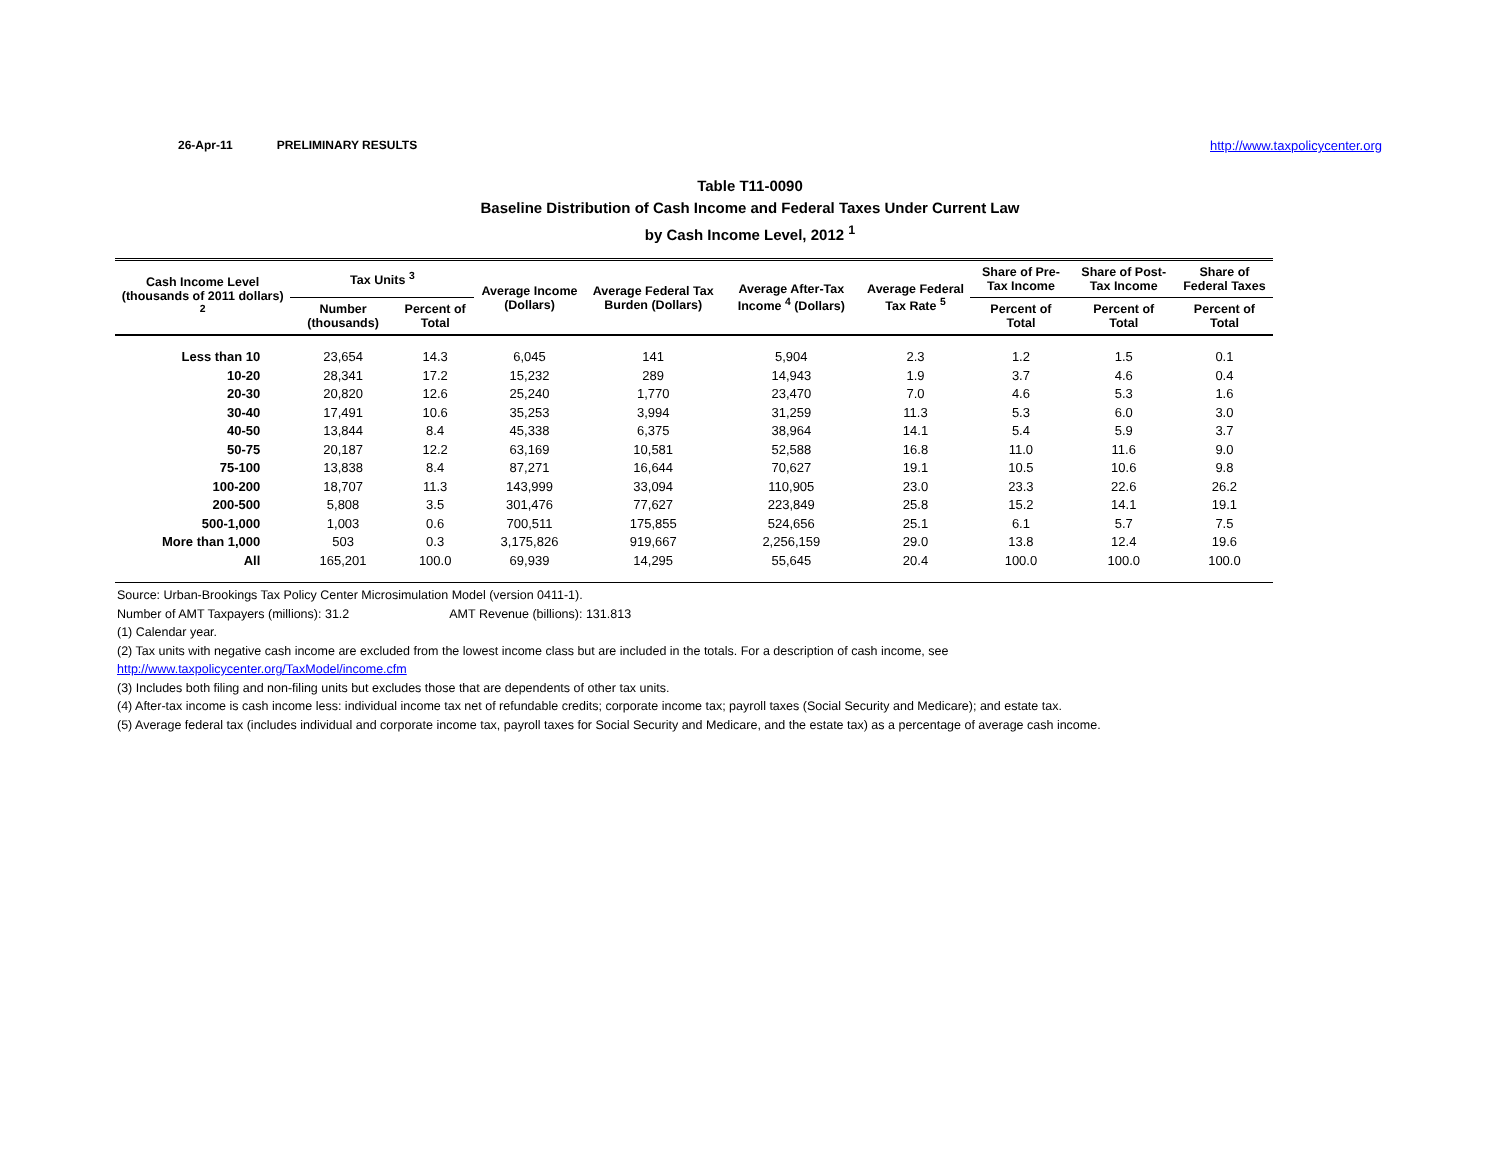26-Apr-11 PRELIMINARY RESULTS http://www.taxpolicycenter.org
Table T11-0090
Baseline Distribution of Cash Income and Federal Taxes Under Current Law
by Cash Income Level, 2012 <sup>1</sup>
| Cash Income Level (thousands of 2011 dollars) <sup>2</sup> | Tax Units <sup>3</sup> | | Average Income (Dollars) | Average Federal Tax Burden (Dollars) | Average After-Tax Income <sup>4</sup> (Dollars) | Average Federal Tax Rate <sup>5</sup> | Share of Pre-Tax Income | Share of Post-Tax Income | Share of Federal Taxes |
| --- | --- | --- | --- | --- | --- | --- | --- | --- | --- |
| | Number (thousands) | Percent of Total | | | | | Percent of Total | Percent of Total | Percent of Total |
| Less than 10 | 23,654 | 14.3 | 6,045 | 141 | 5,904 | 2.3 | 1.2 | 1.5 | 0.1 |
| 10-20 | 28,341 | 17.2 | 15,232 | 289 | 14,943 | 1.9 | 3.7 | 4.6 | 0.4 |
| 20-30 | 20,820 | 12.6 | 25,240 | 1,770 | 23,470 | 7.0 | 4.6 | 5.3 | 1.6 |
| 30-40 | 17,491 | 10.6 | 35,253 | 3,994 | 31,259 | 11.3 | 5.3 | 6.0 | 3.0 |
| 40-50 | 13,844 | 8.4 | 45,338 | 6,375 | 38,964 | 14.1 | 5.4 | 5.9 | 3.7 |
| 50-75 | 20,187 | 12.2 | 63,169 | 10,581 | 52,588 | 16.8 | 11.0 | 11.6 | 9.0 |
| 75-100 | 13,838 | 8.4 | 87,271 | 16,644 | 70,627 | 19.1 | 10.5 | 10.6 | 9.8 |
| 100-200 | 18,707 | 11.3 | 143,999 | 33,094 | 110,905 | 23.0 | 23.3 | 22.6 | 26.2 |
| 200-500 | 5,808 | 3.5 | 301,476 | 77,627 | 223,849 | 25.8 | 15.2 | 14.1 | 19.1 |
| 500-1,000 | 1,003 | 0.6 | 700,511 | 175,855 | 524,656 | 25.1 | 6.1 | 5.7 | 7.5 |
| More than 1,000 | 503 | 0.3 | 3,175,826 | 919,667 | 2,256,159 | 29.0 | 13.8 | 12.4 | 19.6 |
| All | 165,201 | 100.0 | 69,939 | 14,295 | 55,645 | 20.4 | 100.0 | 100.0 | 100.0 |
Source: Urban-Brookings Tax Policy Center Microsimulation Model (version 0411-1).
Number of AMT Taxpayers (millions): 31.2 AMT Revenue (billions): 131.813
(1) Calendar year.
(2) Tax units with negative cash income are excluded from the lowest income class but are included in the totals. For a description of cash income, see
http://www.taxpolicycenter.org/TaxModel/income.cfm
(3) Includes both filing and non-filing units but excludes those that are dependents of other tax units.
(4) After-tax income is cash income less: individual income tax net of refundable credits; corporate income tax; payroll taxes (Social Security and Medicare); and estate tax.
(5) Average federal tax (includes individual and corporate income tax, payroll taxes for Social Security and Medicare, and the estate tax) as a percentage of average cash income.